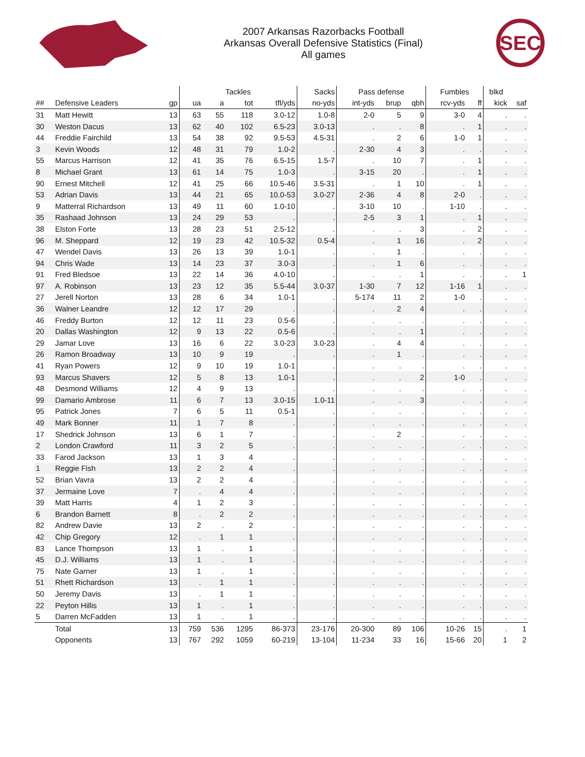2007 Arkansas Razorbacks Football
Arkansas Overall Defensive Statistics (Final)
All games
SEC
| | | | Tackles | | | | Sacks | Pass defense | | | Fumbles | | blkd | |
| --- | --- | --- | --- | --- | --- | --- | --- | --- | --- | --- | --- | --- | --- | --- |
| ## | Defensive Leaders | gp | ua | a | tot | tfl/yds | no-yds | int-yds | brup | qbh | rcv-yds | ff | kick | saf |
| 31 | Matt Hewitt | 13 | 63 | 55 | 118 | 3.0-12 | 1.0-8 | 2-0 | 5 | 9 | 3-0 | 4 | . | . |
| 30 | Weston Dacus | 13 | 62 | 40 | 102 | 6.5-23 | 3.0-13 | . | . | 8 | . | 1 | . | . |
| 44 | Freddie Fairchild | 13 | 54 | 38 | 92 | 9.5-53 | 4.5-31 | . | 2 | 6 | 1-0 | 1 | . | . |
| 3 | Kevin Woods | 12 | 48 | 31 | 79 | 1.0-2 | . | 2-30 | 4 | 3 | . | . | . | . |
| 55 | Marcus Harrison | 12 | 41 | 35 | 76 | 6.5-15 | 1.5-7 | . | 10 | 7 | . | 1 | . | . |
| 8 | Michael Grant | 13 | 61 | 14 | 75 | 1.0-3 | . | 3-15 | 20 | . | . | 1 | . | . |
| 90 | Ernest Mitchell | 12 | 41 | 25 | 66 | 10.5-46 | 3.5-31 | . | 1 | 10 | . | 1 | . | . |
| 53 | Adrian Davis | 13 | 44 | 21 | 65 | 10.0-53 | 3.0-27 | 2-36 | 4 | 8 | 2-0 | . | . | . |
| 9 | Matterral Richardson | 13 | 49 | 11 | 60 | 1.0-10 | . | 3-10 | 10 | . | 1-10 | . | . | . |
| 35 | Rashaad Johnson | 13 | 24 | 29 | 53 | . | . | 2-5 | 3 | 1 | . | 1 | . | . |
| 38 | Elston Forte | 13 | 28 | 23 | 51 | 2.5-12 | . | . | . | 3 | . | 2 | . | . |
| 96 | M. Sheppard | 12 | 19 | 23 | 42 | 10.5-32 | 0.5-4 | . | 1 | 16 | . | 2 | . | . |
| 47 | Wendel Davis | 13 | 26 | 13 | 39 | 1.0-1 | . | . | 1 | . | . | . | . | . |
| 94 | Chris Wade | 13 | 14 | 23 | 37 | 3.0-3 | . | . | 1 | 6 | . | . | . | . |
| 91 | Fred Bledsoe | 13 | 22 | 14 | 36 | 4.0-10 | . | . | . | 1 | . | . | . | 1 |
| 97 | A. Robinson | 13 | 23 | 12 | 35 | 5.5-44 | 3.0-37 | 1-30 | 7 | 12 | 1-16 | 1 | . | . |
| 27 | Jerell Norton | 13 | 28 | 6 | 34 | 1.0-1 | . | 5-174 | 11 | 2 | 1-0 | . | . | . |
| 36 | Walner Leandre | 12 | 12 | 17 | 29 | . | . | . | 2 | 4 | . | . | . | . |
| 46 | Freddy Burton | 12 | 12 | 11 | 23 | 0.5-6 | . | . | . | . | . | . | . | . |
| 20 | Dallas Washington | 12 | 9 | 13 | 22 | 0.5-6 | . | . | . | 1 | . | . | . | . |
| 29 | Jamar Love | 13 | 16 | 6 | 22 | 3.0-23 | 3.0-23 | . | 4 | 4 | . | . | . | . |
| 26 | Ramon Broadway | 13 | 10 | 9 | 19 | . | . | . | 1 | . | . | . | . | . |
| 41 | Ryan Powers | 12 | 9 | 10 | 19 | 1.0-1 | . | . | . | . | . | . | . | . |
| 93 | Marcus Shavers | 12 | 5 | 8 | 13 | 1.0-1 | . | . | . | 2 | 1-0 | . | . | . |
| 48 | Desmond Williams | 12 | 4 | 9 | 13 | . | . | . | . | . | . | . | . | . |
| 99 | Damario Ambrose | 11 | 6 | 7 | 13 | 3.0-15 | 1.0-11 | . | . | 3 | . | . | . | . |
| 95 | Patrick Jones | 7 | 6 | 5 | 11 | 0.5-1 | . | . | . | . | . | . | . | . |
| 49 | Mark Bonner | 11 | 1 | 7 | 8 | . | . | . | . | . | . | . | . | . |
| 17 | Shedrick Johnson | 13 | 6 | 1 | 7 | . | . | . | 2 | . | . | . | . | . |
| 2 | London Crawford | 11 | 3 | 2 | 5 | . | . | . | . | . | . | . | . | . |
| 33 | Farod Jackson | 13 | 1 | 3 | 4 | . | . | . | . | . | . | . | . | . |
| 1 | Reggie Fish | 13 | 2 | 2 | 4 | . | . | . | . | . | . | . | . | . |
| 52 | Brian Vavra | 13 | 2 | 2 | 4 | . | . | . | . | . | . | . | . | . |
| 37 | Jermaine Love | 7 | . | 4 | 4 | . | . | . | . | . | . | . | . | . |
| 39 | Matt Harris | 4 | 1 | 2 | 3 | . | . | . | . | . | . | . | . | . |
| 6 | Brandon Barnett | 8 | . | 2 | 2 | . | . | . | . | . | . | . | . | . |
| 82 | Andrew Davie | 13 | 2 | . | 2 | . | . | . | . | . | . | . | . | . |
| 42 | Chip Gregory | 12 | . | 1 | 1 | . | . | . | . | . | . | . | . | . |
| 83 | Lance Thompson | 13 | 1 | . | 1 | . | . | . | . | . | . | . | . | . |
| 45 | D.J. Williams | 13 | 1 | . | 1 | . | . | . | . | . | . | . | . | . |
| 75 | Nate Garner | 13 | 1 | . | 1 | . | . | . | . | . | . | . | . | . |
| 51 | Rhett Richardson | 13 | . | 1 | 1 | . | . | . | . | . | . | . | . | . |
| 50 | Jeremy Davis | 13 | . | 1 | 1 | . | . | . | . | . | . | . | . | . |
| 22 | Peyton Hillis | 13 | 1 | . | 1 | . | . | . | . | . | . | . | . | . |
| 5 | Darren McFadden | 13 | 1 | . | 1 | . | . | . | . | . | . | . | . | . |
| | Total | 13 | 759 | 536 | 1295 | 86-373 | 23-176 | 20-300 | 89 | 106 | 10-26 | 15 | . | 1 |
| | Opponents | 13 | 767 | 292 | 1059 | 60-219 | 13-104 | 11-234 | 33 | 16 | 15-66 | 20 | 1 | 2 |